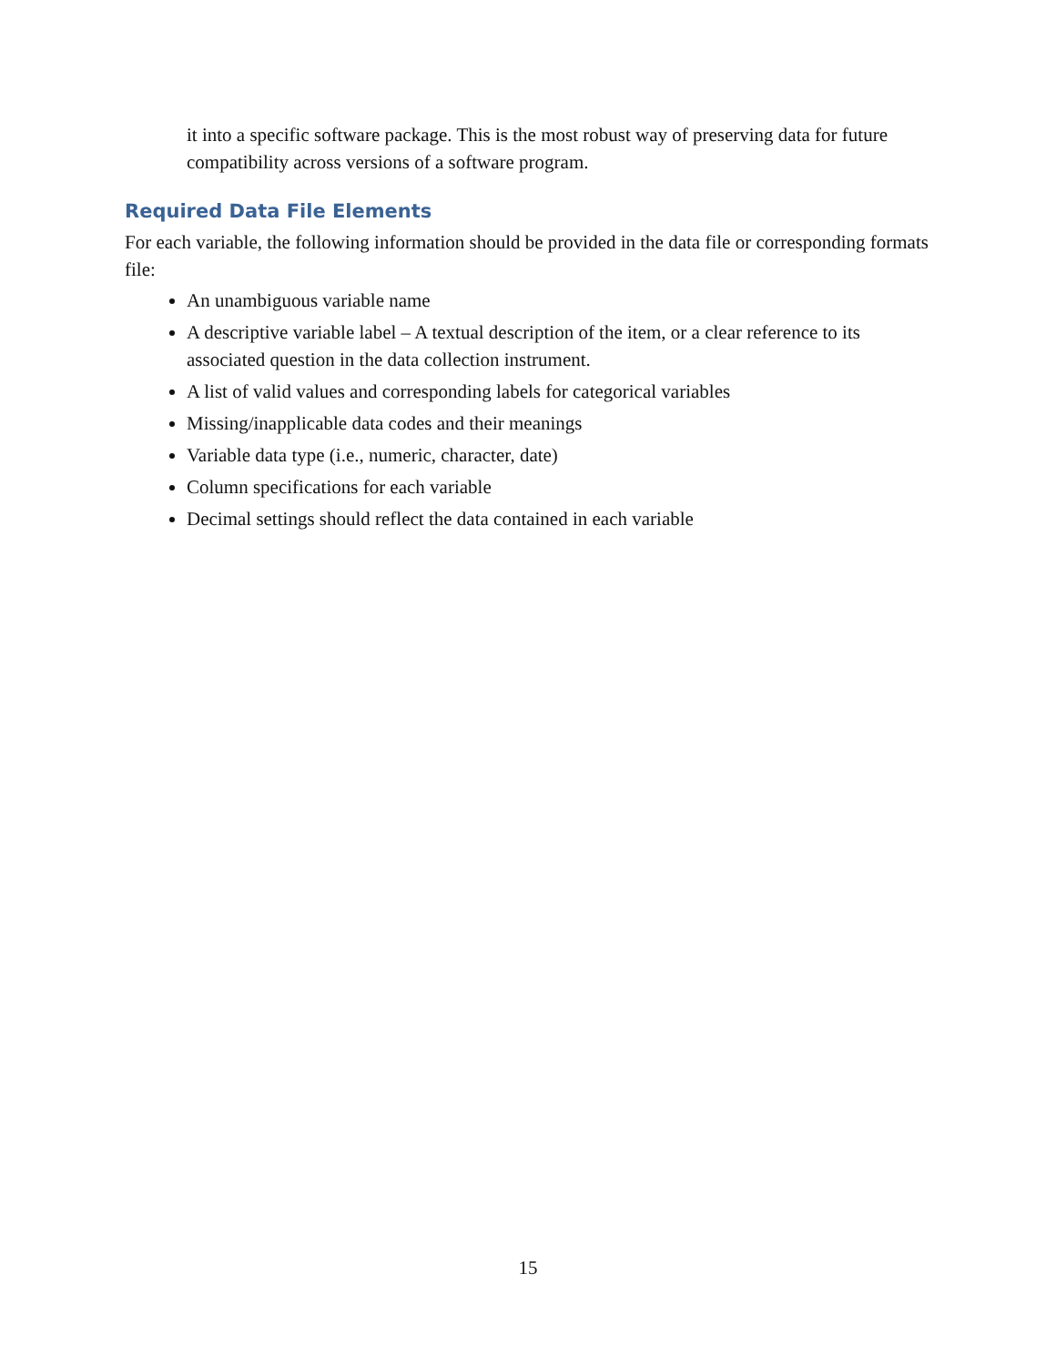it into a specific software package. This is the most robust way of preserving data for future compatibility across versions of a software program.
Required Data File Elements
For each variable, the following information should be provided in the data file or corresponding formats file:
An unambiguous variable name
A descriptive variable label – A textual description of the item, or a clear reference to its associated question in the data collection instrument.
A list of valid values and corresponding labels for categorical variables
Missing/inapplicable data codes and their meanings
Variable data type (i.e., numeric, character, date)
Column specifications for each variable
Decimal settings should reflect the data contained in each variable
15